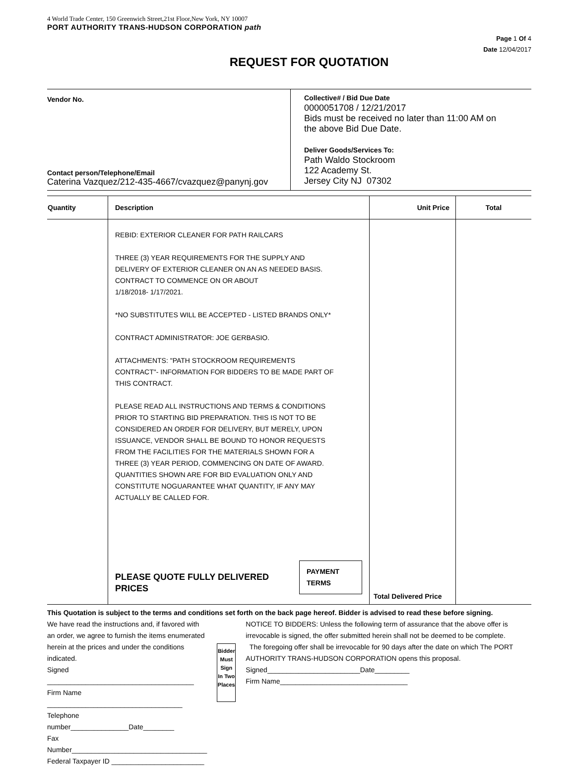4 World Trade Center, 150 Greenwich Street,21st Floor,New York, NY 10007
PORT AUTHORITY TRANS-HUDSON CORPORATION path
Page 1 Of 4
Date 12/04/2017
REQUEST FOR QUOTATION
Vendor No.
Contact person/Telephone/Email
Caterina Vazquez/212-435-4667/cvazquez@panynj.gov
Collective# / Bid Due Date
0000051708 / 12/21/2017
Bids must be received no later than 11:00 AM on
the above Bid Due Date.
Deliver Goods/Services To:
Path Waldo Stockroom
122 Academy St.
Jersey City NJ 07302
| Quantity | Description | Unit Price | Total |
| --- | --- | --- | --- |
| | REBID: EXTERIOR CLEANER FOR PATH RAILCARS THREE (3) YEAR REQUIREMENTS FOR THE SUPPLY AND DELIVERY OF EXTERIOR CLEANER ON AN AS NEEDED BASIS. CONTRACT TO COMMENCE ON OR ABOUT 1/18/2018- 1/17/2021. *NO SUBSTITUTES WILL BE ACCEPTED - LISTED BRANDS ONLY* CONTRACT ADMINISTRATOR: JOE GERBASIO. ATTACHMENTS: "PATH STOCKROOM REQUIREMENTS CONTRACT"- INFORMATION FOR BIDDERS TO BE MADE PART OF THIS CONTRACT. PLEASE READ ALL INSTRUCTIONS AND TERMS & CONDITIONS PRIOR TO STARTING BID PREPARATION. THIS IS NOT TO BE CONSIDERED AN ORDER FOR DELIVERY, BUT MERELY, UPON ISSUANCE, VENDOR SHALL BE BOUND TO HONOR REQUESTS FROM THE FACILITIES FOR THE MATERIALS SHOWN FOR A THREE (3) YEAR PERIOD, COMMENCING ON DATE OF AWARD. QUANTITIES SHOWN ARE FOR BID EVALUATION ONLY AND CONSTITUTE NOGUARANTEE WHAT QUANTITY, IF ANY MAY ACTUALLY BE CALLED FOR. PLEASE QUOTE FULLY DELIVERED PRICES PAYMENT TERMS | Total Delivered Price | |
This Quotation is subject to the terms and conditions set forth on the back page hereof. Bidder is advised to read these before signing.
We have read the instructions and, if favored with an order, we agree to furnish the items enumerated herein at the prices and under the conditions indicated.
Signed ______________________________________
Firm Name ___________________________________
Telephone number_______________Date________
Fax Number___________________________________
Federal Taxpayer ID ________________________
Bidder Must Sign In Two Places
NOTICE TO BIDDERS: Unless the following term of assurance that the above offer is irrevocable is signed, the offer submitted herein shall not be deemed to be complete.
The foregoing offer shall be irrevocable for 90 days after the date on which The PORT AUTHORITY TRANS-HUDSON CORPORATION opens this proposal.
Signed________________________Date_________
Firm Name_________________________________